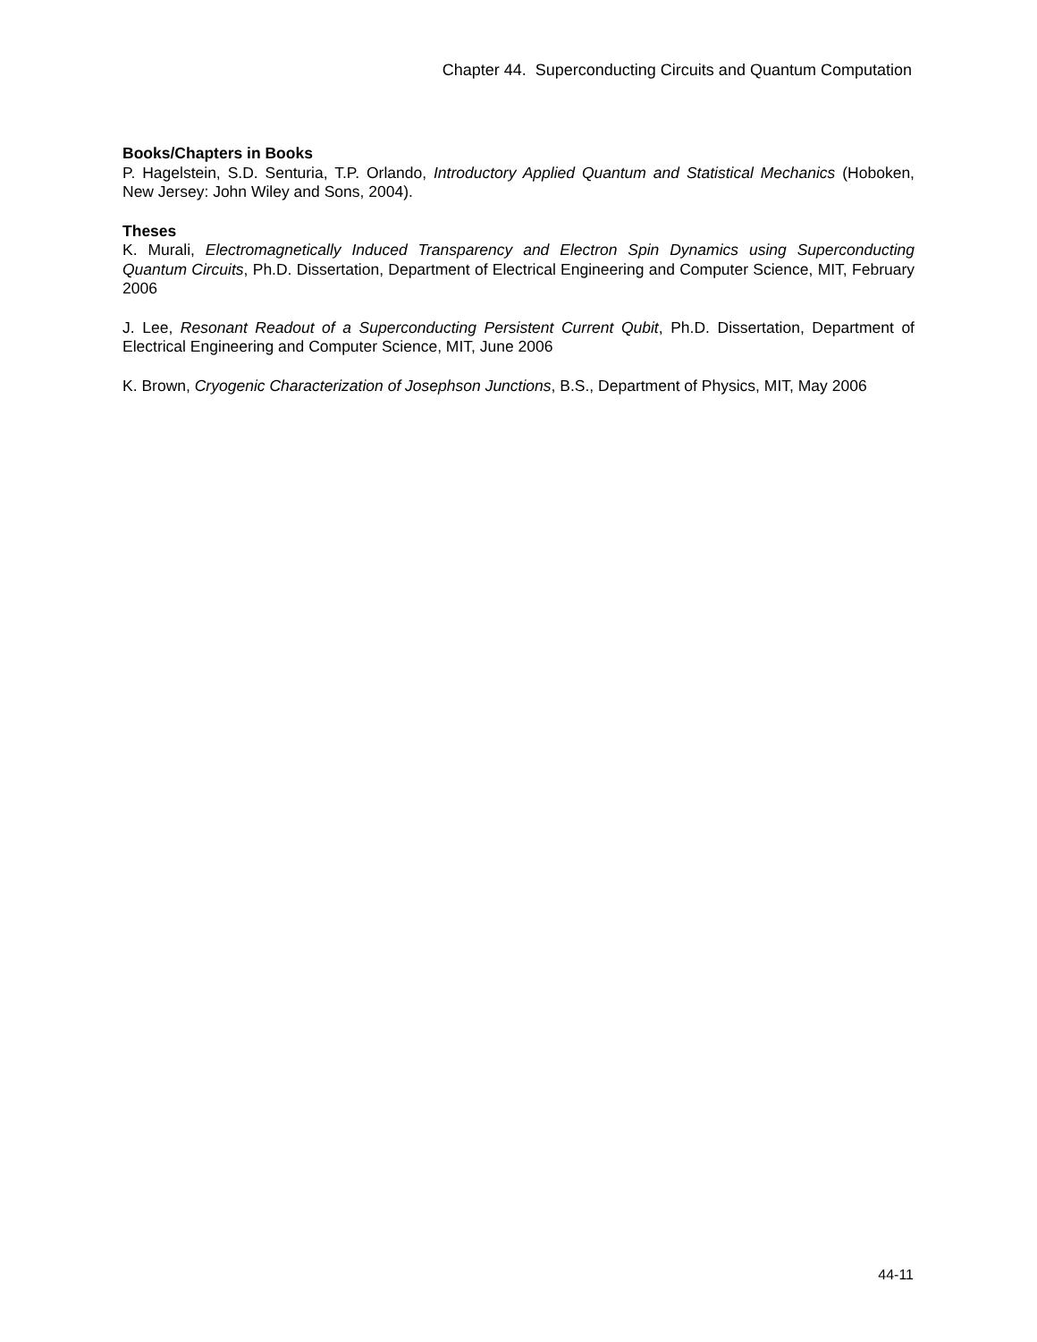Chapter 44. Superconducting Circuits and Quantum Computation
Books/Chapters in Books
P. Hagelstein, S.D. Senturia, T.P. Orlando, Introductory Applied Quantum and Statistical Mechanics (Hoboken, New Jersey: John Wiley and Sons, 2004).
Theses
K. Murali, Electromagnetically Induced Transparency and Electron Spin Dynamics using Superconducting Quantum Circuits, Ph.D. Dissertation, Department of Electrical Engineering and Computer Science, MIT, February 2006
J. Lee, Resonant Readout of a Superconducting Persistent Current Qubit, Ph.D. Dissertation, Department of Electrical Engineering and Computer Science, MIT, June 2006
K. Brown, Cryogenic Characterization of Josephson Junctions, B.S., Department of Physics, MIT, May 2006
44-11